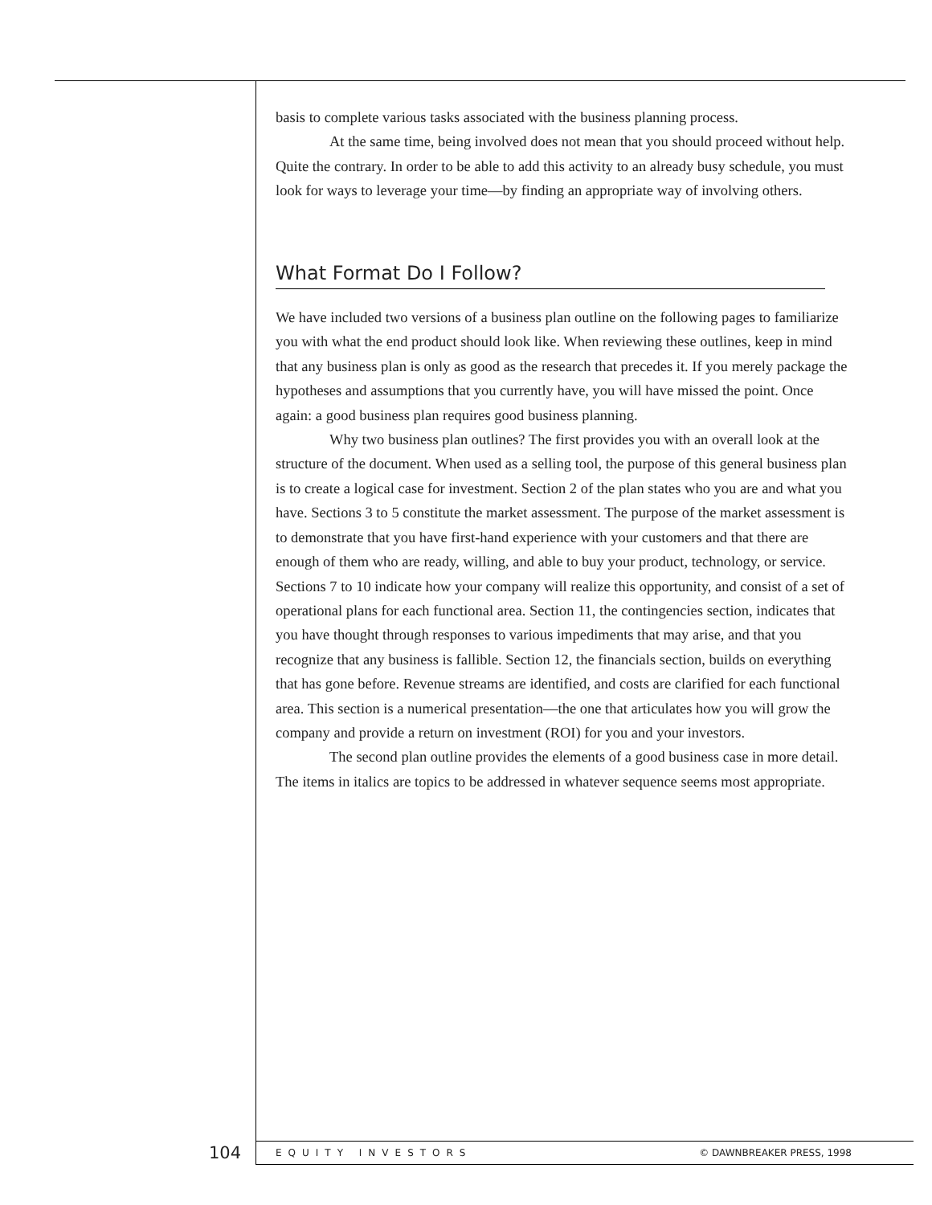basis to complete various tasks associated with the business planning process.
At the same time, being involved does not mean that you should proceed without help. Quite the contrary. In order to be able to add this activity to an already busy schedule, you must look for ways to leverage your time—by finding an appropriate way of involving others.
What Format Do I Follow?
We have included two versions of a business plan outline on the following pages to familiarize you with what the end product should look like. When reviewing these outlines, keep in mind that any business plan is only as good as the research that precedes it. If you merely package the hypotheses and assumptions that you currently have, you will have missed the point. Once again: a good business plan requires good business planning.
Why two business plan outlines? The first provides you with an overall look at the structure of the document. When used as a selling tool, the purpose of this general business plan is to create a logical case for investment. Section 2 of the plan states who you are and what you have. Sections 3 to 5 constitute the market assessment. The purpose of the market assessment is to demonstrate that you have first-hand experience with your customers and that there are enough of them who are ready, willing, and able to buy your product, technology, or service. Sections 7 to 10 indicate how your company will realize this opportunity, and consist of a set of operational plans for each functional area. Section 11, the contingencies section, indicates that you have thought through responses to various impediments that may arise, and that you recognize that any business is fallible. Section 12, the financials section, builds on everything that has gone before. Revenue streams are identified, and costs are clarified for each functional area. This section is a numerical presentation—the one that articulates how you will grow the company and provide a return on investment (ROI) for you and your investors.
The second plan outline provides the elements of a good business case in more detail. The items in italics are topics to be addressed in whatever sequence seems most appropriate.
104 EQUITY INVESTORS © DAWNBREAKER PRESS, 1998